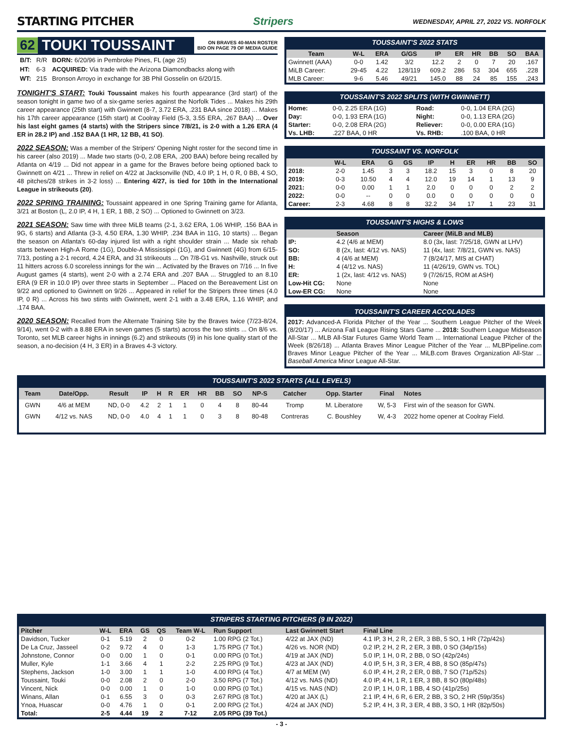STARTING PITCHER Stripers WEDNESDAY, APRIL 27, 2022 VS. NORFOLK
62 TOUKI TOUSSAINT ON BRAVES 40-MAN ROSTER
BIO ON PAGE 79 OF MEDIA GUIDE
| B/T: | R/R | BORN: 6/20/96 in Pembroke Pines, FL (age 25) |
| HT: | 6-3 | ACQUIRED: Via trade with the Arizona Diamondbacks along with |
| WT: | 215 | Bronson Arroyo in exchange for 3B Phil Gosselin on 6/20/15. |
TONIGHT'S START: Touki Toussaint makes his fourth appearance (3rd start) of the season tonight in game two of a six-game series against the Norfolk Tides ... Makes his 29th career appearance (25th start) with Gwinnett (8-7, 3.72 ERA, .231 BAA since 2018) ... Makes his 17th career appearance (15th start) at Coolray Field (5-3, 3.55 ERA, .267 BAA) ... Over his last eight games (4 starts) with the Stripers since 7/8/21, is 2-0 with a 1.26 ERA (4 ER in 28.2 IP) and .152 BAA (1 HR, 12 BB, 41 SO).
2022 SEASON: Was a member of the Stripers' Opening Night roster for the second time in his career (also 2019) ... Made two starts (0-0, 2.08 ERA, .200 BAA) before being recalled by Atlanta on 4/19 ... Did not appear in a game for the Braves before being optioned back to Gwinnett on 4/21 ... Threw in relief on 4/22 at Jacksonville (ND, 4.0 IP, 1 H, 0 R, 0 BB, 4 SO, 48 pitches/28 strikes in 3-2 loss) ... Entering 4/27, is tied for 10th in the International League in strikeouts (20).
2022 SPRING TRAINING: Toussaint appeared in one Spring Training game for Atlanta, 3/21 at Boston (L, 2.0 IP, 4 H, 1 ER, 1 BB, 2 SO) ... Optioned to Gwinnett on 3/23.
2021 SEASON: Saw time with three MiLB teams (2-1, 3.62 ERA, 1.06 WHIP, .156 BAA in 9G, 6 starts) and Atlanta (3-3, 4.50 ERA, 1.30 WHIP, .234 BAA in 11G, 10 starts) ... Began the season on Atlanta's 60-day injured list with a right shoulder strain ... Made six rehab starts between High-A Rome (1G), Double-A Mississippi (1G), and Gwinnett (4G) from 6/15-7/13, posting a 2-1 record, 4.24 ERA, and 31 strikeouts ... On 7/8-G1 vs. Nashville, struck out 11 hitters across 6.0 scoreless innings for the win ... Activated by the Braves on 7/16 ... In five August games (4 starts), went 2-0 with a 2.74 ERA and .207 BAA ... Struggled to an 8.10 ERA (9 ER in 10.0 IP) over three starts in September ... Placed on the Bereavement List on 9/22 and optioned to Gwinnett on 9/26 ... Appeared in relief for the Stripers three times (4.0 IP, 0 R) ... Across his two stints with Gwinnett, went 2-1 with a 3.48 ERA, 1.16 WHIP, and .174 BAA.
2020 SEASON: Recalled from the Alternate Training Site by the Braves twice (7/23-8/24, 9/14), went 0-2 with a 8.88 ERA in seven games (5 starts) across the two stints ... On 8/6 vs. Toronto, set MLB career highs in innings (6.2) and strikeouts (9) in his lone quality start of the season, a no-decision (4 H, 3 ER) in a Braves 4-3 victory.
TOUSSAINT'S 2022 STATS
| Team | W-L | ERA | G/GS | IP | ER | HR | BB | SO | BAA |
| --- | --- | --- | --- | --- | --- | --- | --- | --- | --- |
| Gwinnett (AAA) | 0-0 | 1.42 | 3/2 | 12.2 | 2 | 0 | 7 | 20 | .167 |
| MiLB Career: | 29-45 | 4.22 | 128/119 | 609.2 | 286 | 53 | 304 | 655 | .228 |
| MLB Career: | 9-6 | 5.46 | 49/21 | 145.0 | 88 | 24 | 85 | 155 | .243 |
TOUSSAINT'S 2022 SPLITS (WITH GWINNETT)
| Home: | 0-0, 2.25 ERA (1G) | Road: | 0-0, 1.04 ERA (2G) |
| Day: | 0-0, 1.93 ERA (1G) | Night: | 0-0, 1.13 ERA (2G) |
| Starter: | 0-0, 2.08 ERA (2G) | Reliever: | 0-0, 0.00 ERA (1G) |
| Vs. LHB: | .227 BAA, 0 HR | Vs. RHB: | .100 BAA, 0 HR |
TOUSSAINT VS. NORFOLK
| | W-L | ERA | G | GS | IP | H | ER | HR | BB | SO |
| --- | --- | --- | --- | --- | --- | --- | --- | --- | --- | --- |
| 2018: | 2-0 | 1.45 | 3 | 3 | 18.2 | 15 | 3 | 0 | 8 | 20 |
| 2019: | 0-3 | 10.50 | 4 | 4 | 12.0 | 19 | 14 | 1 | 13 | 9 |
| 2021: | 0-0 | 0.00 | 1 | 1 | 2.0 | 0 | 0 | 0 | 2 | 2 |
| 2022: | 0-0 | -- | 0 | 0 | 0.0 | 0 | 0 | 0 | 0 | 0 |
| Career: | 2-3 | 4.68 | 8 | 8 | 32.2 | 34 | 17 | 1 | 23 | 31 |
TOUSSAINT'S HIGHS & LOWS
| | Season | Career (MiLB and MLB) |
| --- | --- | --- |
| IP: | 4.2 (4/6 at MEM) | 8.0 (3x, last: 7/25/18, GWN at LHV) |
| SO: | 8 (2x, last: 4/12 vs. NAS) | 11 (4x, last: 7/8/21, GWN vs. NAS) |
| BB: | 4 (4/6 at MEM) | 7 (8/24/17, MIS at CHAT) |
| H: | 4 (4/12 vs. NAS) | 11 (4/26/19, GWN vs. TOL) |
| ER: | 1 (2x, last: 4/12 vs. NAS) | 9 (7/26/15, ROM at ASH) |
| Low-Hit CG: | None | None |
| Low-ER CG: | None | None |
TOUSSAINT'S CAREER ACCOLADES
2017: Advanced-A Florida Pitcher of the Year ... Southern League Pitcher of the Week (8/20/17) ... Arizona Fall League Rising Stars Game ... 2018: Southern League Midseason All-Star ... MLB All-Star Futures Game World Team ... International League Pitcher of the Week (8/26/18) ... Atlanta Braves Minor League Pitcher of the Year ... MLBPipeline.com Braves Minor League Pitcher of the Year ... MiLB.com Braves Organization All-Star ... Baseball America Minor League All-Star.
TOUSSAINT'S 2022 STARTS (ALL LEVELS)
| Team | Date/Opp. | Result | IP | H | R | ER | HR | BB | SO | NP-S | Catcher | Opp. Starter | Final | Notes |
| --- | --- | --- | --- | --- | --- | --- | --- | --- | --- | --- | --- | --- | --- | --- |
| GWN | 4/6 at MEM | ND, 0-0 | 4.2 | 2 | 1 | 1 | 0 | 4 | 8 | 80-44 | Tromp | M. Liberatore | W, 5-3 | First win of the season for GWN. |
| GWN | 4/12 vs. NAS | ND, 0-0 | 4.0 | 4 | 1 | 1 | 0 | 3 | 8 | 80-48 | Contreras | C. Boushley | W, 4-3 | 2022 home opener at Coolray Field. |
STRIPERS STARTING PITCHERS (9 IN 2022)
| Pitcher | W-L | ERA | GS | QS | Team W-L | Run Support | Last Gwinnett Start | Final Line |
| --- | --- | --- | --- | --- | --- | --- | --- | --- |
| Davidson, Tucker | 0-1 | 5.19 | 2 | 0 | 0-2 | 1.00 RPG (2 Tot.) | 4/22 at JAX (ND) | 4.1 IP, 3 H, 2 R, 2 ER, 3 BB, 5 SO, 1 HR (72p/42s) |
| De La Cruz, Jasseel | 0-2 | 9.72 | 4 | 0 | 1-3 | 1.75 RPG (7 Tot.) | 4/26 vs. NOR (ND) | 0.2 IP, 2 H, 2 R, 2 ER, 3 BB, 0 SO (34p/15s) |
| Johnstone, Connor | 0-0 | 0.00 | 1 | 0 | 0-1 | 0.00 RPG (0 Tot.) | 4/19 at JAX (ND) | 5.0 IP, 1 H, 0 R, 2 BB, 0 SO (42p/24s) |
| Muller, Kyle | 1-1 | 3.66 | 4 | 1 | 2-2 | 2.25 RPG (9 Tot.) | 4/23 at JAX (ND) | 4.0 IP, 5 H, 3 R, 3 ER, 4 BB, 8 SO (85p/47s) |
| Stephens, Jackson | 1-0 | 3.00 | 1 | 1 | 1-0 | 4.00 RPG (4 Tot.) | 4/7 at MEM (W) | 6.0 IP, 4 H, 2 R, 2 ER, 0 BB, 7 SO (71p/52s) |
| Toussaint, Touki | 0-0 | 2.08 | 2 | 0 | 2-0 | 3.50 RPG (7 Tot.) | 4/12 vs. NAS (ND) | 4.0 IP, 4 H, 1 R, 1 ER, 3 BB, 8 SO (80p/48s) |
| Vincent, Nick | 0-0 | 0.00 | 1 | 0 | 1-0 | 0.00 RPG (0 Tot.) | 4/15 vs. NAS (ND) | 2.0 IP, 1 H, 0 R, 1 BB, 4 SO (41p/25s) |
| Winans, Allan | 0-1 | 6.55 | 3 | 0 | 0-3 | 2.67 RPG (8 Tot.) | 4/20 at JAX (L) | 2.1 IP, 4 H, 6 R, 6 ER, 2 BB, 3 SO, 2 HR (59p/35s) |
| Ynoa, Huascar | 0-0 | 4.76 | 1 | 0 | 0-1 | 2.00 RPG (2 Tot.) | 4/24 at JAX (ND) | 5.2 IP, 4 H, 3 R, 3 ER, 4 BB, 3 SO, 1 HR (82p/50s) |
| Total: | 2-5 | 4.44 | 19 | 2 | 7-12 | 2.05 RPG (39 Tot.) | | |
- 3 -